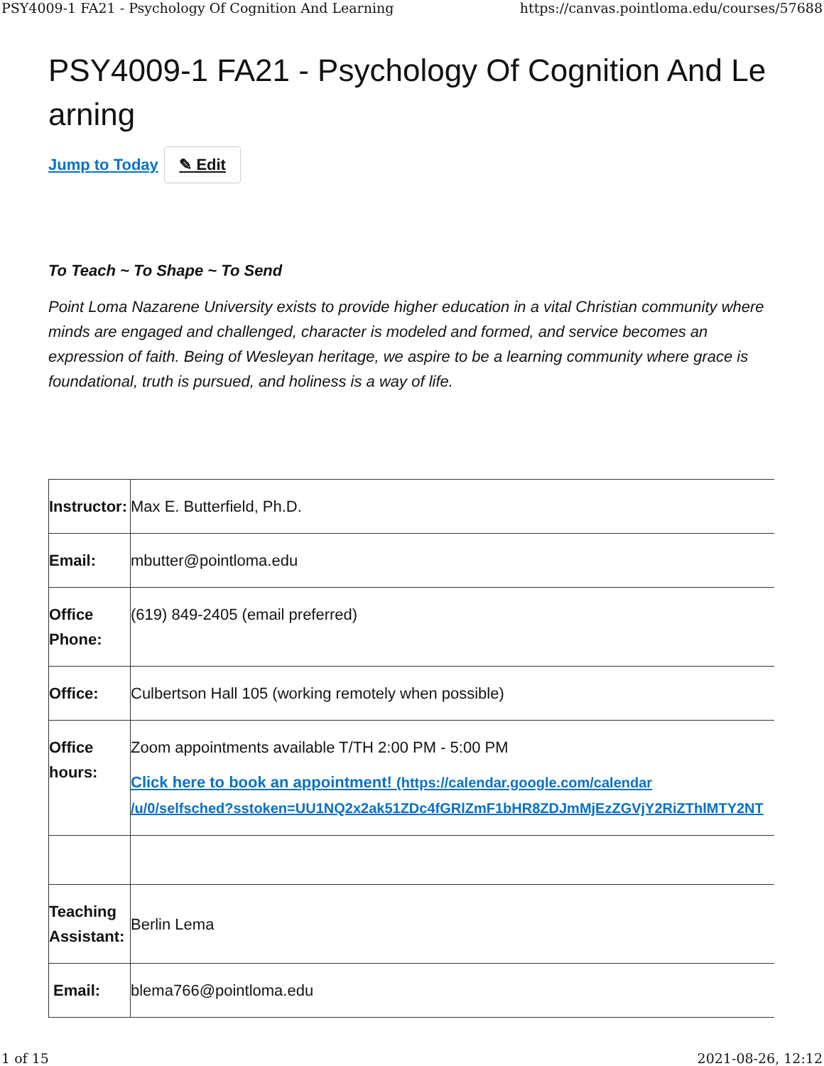PSY4009-1 FA21 - Psychology Of Cognition And Learning https://canvas.pointloma.edu/courses/57688
PSY4009-1 FA21 - Psychology Of Cognition And Learning
Jump to Today ✎ Edit
To Teach ~ To Shape ~ To Send
Point Loma Nazarene University exists to provide higher education in a vital Christian community where minds are engaged and challenged, character is modeled and formed, and service becomes an expression of faith. Being of Wesleyan heritage, we aspire to be a learning community where grace is foundational, truth is pursued, and holiness is a way of life.
| Instructor: | Max E. Butterfield, Ph.D. |
| Email: | mbutter@pointloma.edu |
| Office Phone: | (619) 849-2405 (email preferred) |
| Office: | Culbertson Hall 105 (working remotely when possible) |
| Office hours: | Zoom appointments available T/TH 2:00 PM - 5:00 PM Click here to book an appointment! (https://calendar.google.com/calendar /u/0/selfsched?sstoken=UU1NQ2x2ak51ZDc4fGRlZmF1bHR8ZDJmMjEzZGVjY2RiZThlMTY2NT |
| Teaching Assistant: | Berlin Lema |
| Email: | blema766@pointloma.edu |
1 of 15 2021-08-26, 12:12